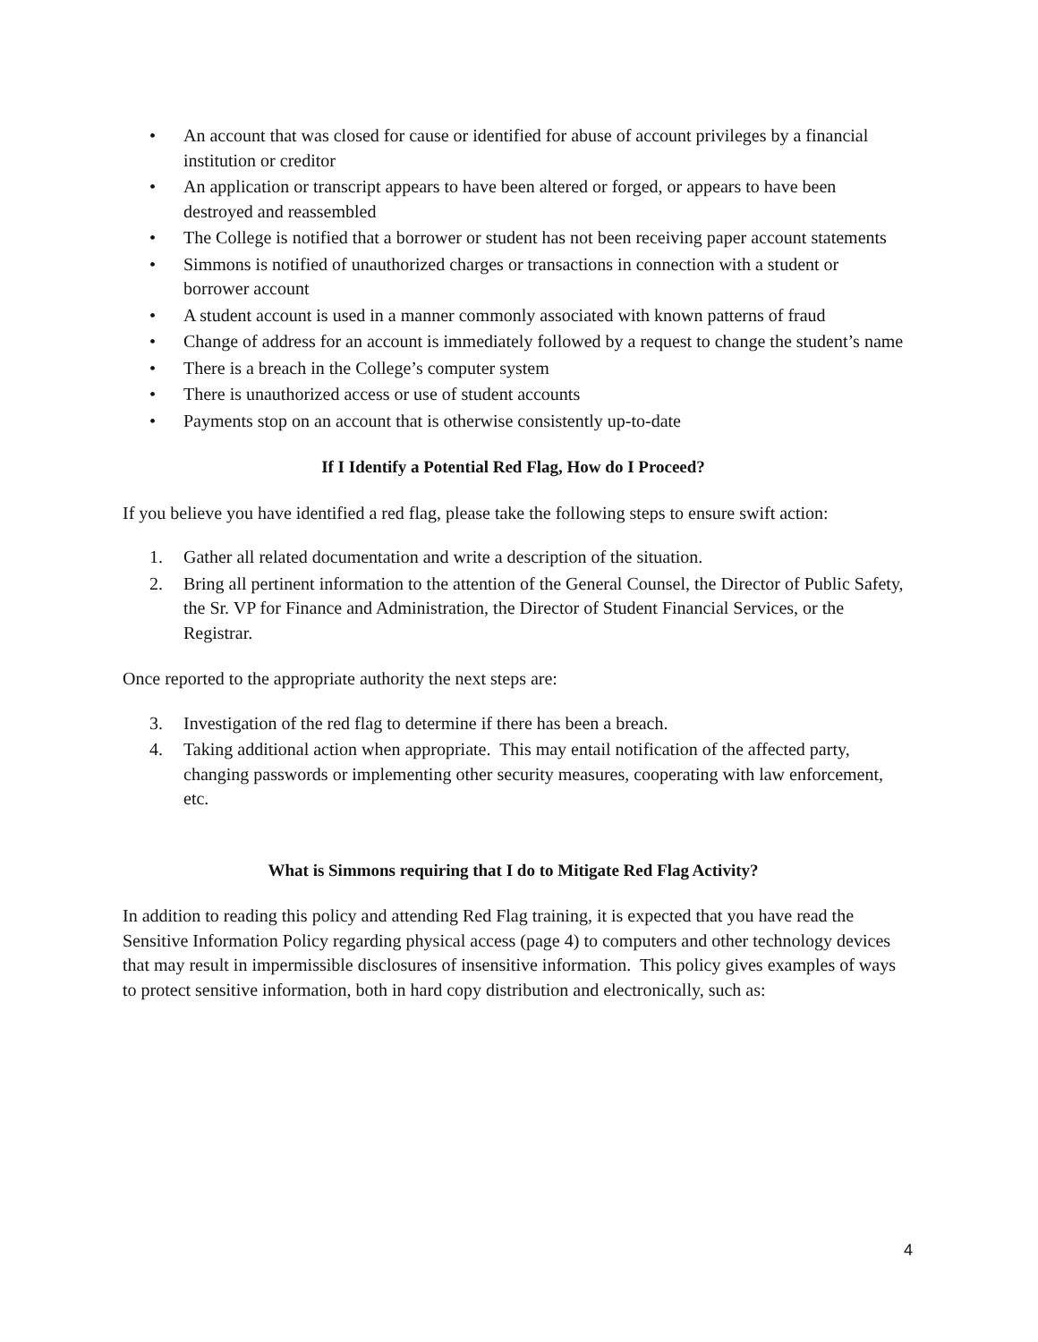• An account that was closed for cause or identified for abuse of account privileges by a financial institution or creditor
• An application or transcript appears to have been altered or forged, or appears to have been destroyed and reassembled
• The College is notified that a borrower or student has not been receiving paper account statements
• Simmons is notified of unauthorized charges or transactions in connection with a student or borrower account
• A student account is used in a manner commonly associated with known patterns of fraud
• Change of address for an account is immediately followed by a request to change the student’s name
• There is a breach in the College’s computer system
• There is unauthorized access or use of student accounts
• Payments stop on an account that is otherwise consistently up-to-date
If I Identify a Potential Red Flag, How do I Proceed?
If you believe you have identified a red flag, please take the following steps to ensure swift action:
1. Gather all related documentation and write a description of the situation.
2. Bring all pertinent information to the attention of the General Counsel, the Director of Public Safety, the Sr. VP for Finance and Administration, the Director of Student Financial Services, or the Registrar.
Once reported to the appropriate authority the next steps are:
3. Investigation of the red flag to determine if there has been a breach.
4. Taking additional action when appropriate. This may entail notification of the affected party, changing passwords or implementing other security measures, cooperating with law enforcement, etc.
What is Simmons requiring that I do to Mitigate Red Flag Activity?
In addition to reading this policy and attending Red Flag training, it is expected that you have read the Sensitive Information Policy regarding physical access (page 4) to computers and other technology devices that may result in impermissible disclosures of insensitive information. This policy gives examples of ways to protect sensitive information, both in hard copy distribution and electronically, such as:
4